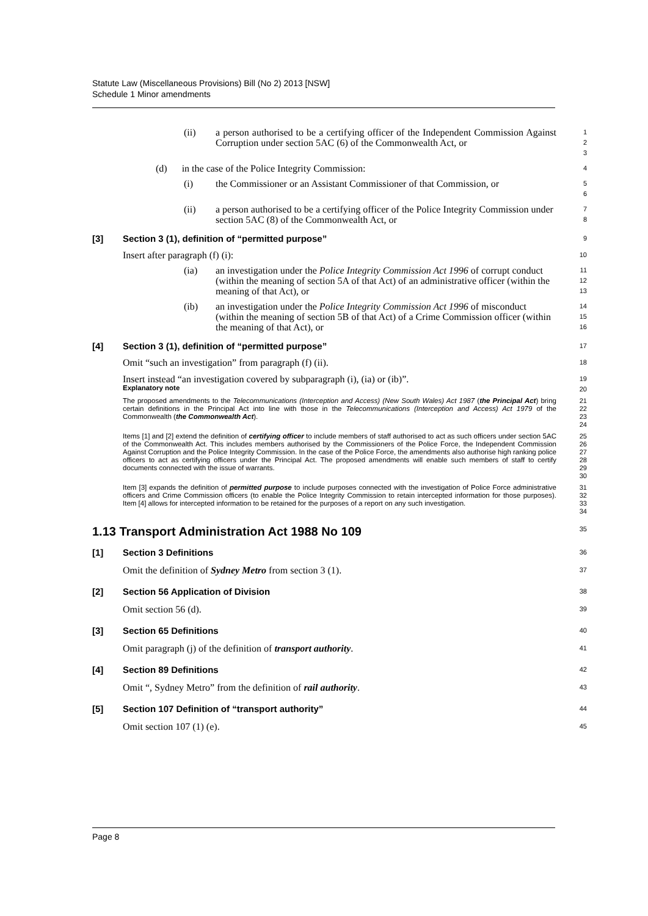Statute Law (Miscellaneous Provisions) Bill (No 2) 2013 [NSW]
Schedule 1 Minor amendments
(ii) a person authorised to be a certifying officer of the Independent Commission Against Corruption under section 5AC (6) of the Commonwealth Act, or
1
2
3
(d) in the case of the Police Integrity Commission:
4
(i) the Commissioner or an Assistant Commissioner of that Commission, or
5
6
(ii) a person authorised to be a certifying officer of the Police Integrity Commission under section 5AC (8) of the Commonwealth Act, or
7
8
[3] Section 3 (1), definition of “permitted purpose”
9
Insert after paragraph (f) (i):
10
(ia) an investigation under the Police Integrity Commission Act 1996 of corrupt conduct (within the meaning of section 5A of that Act) of an administrative officer (within the meaning of that Act), or
11
12
13
(ib) an investigation under the Police Integrity Commission Act 1996 of misconduct (within the meaning of section 5B of that Act) of a Crime Commission officer (within the meaning of that Act), or
14
15
16
[4] Section 3 (1), definition of “permitted purpose”
17
Omit “such an investigation” from paragraph (f) (ii).
18
Insert instead “an investigation covered by subparagraph (i), (ia) or (ib)”.
19
Explanatory note
20
The proposed amendments to the Telecommunications (Interception and Access) (New South Wales) Act 1987 (the Principal Act) bring certain definitions in the Principal Act into line with those in the Telecommunications (Interception and Access) Act 1979 of the Commonwealth (the Commonwealth Act).
21
22
23
24
Items [1] and [2] extend the definition of certifying officer to include members of staff authorised to act as such officers under section 5AC of the Commonwealth Act. This includes members authorised by the Commissioners of the Police Force, the Independent Commission Against Corruption and the Police Integrity Commission. In the case of the Police Force, the amendments also authorise high ranking police officers to act as certifying officers under the Principal Act. The proposed amendments will enable such members of staff to certify documents connected with the issue of warrants.
25
26
27
28
29
30
Item [3] expands the definition of permitted purpose to include purposes connected with the investigation of Police Force administrative officers and Crime Commission officers (to enable the Police Integrity Commission to retain intercepted information for those purposes). Item [4] allows for intercepted information to be retained for the purposes of a report on any such investigation.
31
32
33
34
1.13 Transport Administration Act 1988 No 109
35
[1] Section 3 Definitions
36
Omit the definition of Sydney Metro from section 3 (1).
37
[2] Section 56 Application of Division
38
Omit section 56 (d).
39
[3] Section 65 Definitions
40
Omit paragraph (j) of the definition of transport authority.
41
[4] Section 89 Definitions
42
Omit “, Sydney Metro” from the definition of rail authority.
43
[5] Section 107 Definition of “transport authority”
44
Omit section 107 (1) (e).
45
Page 8